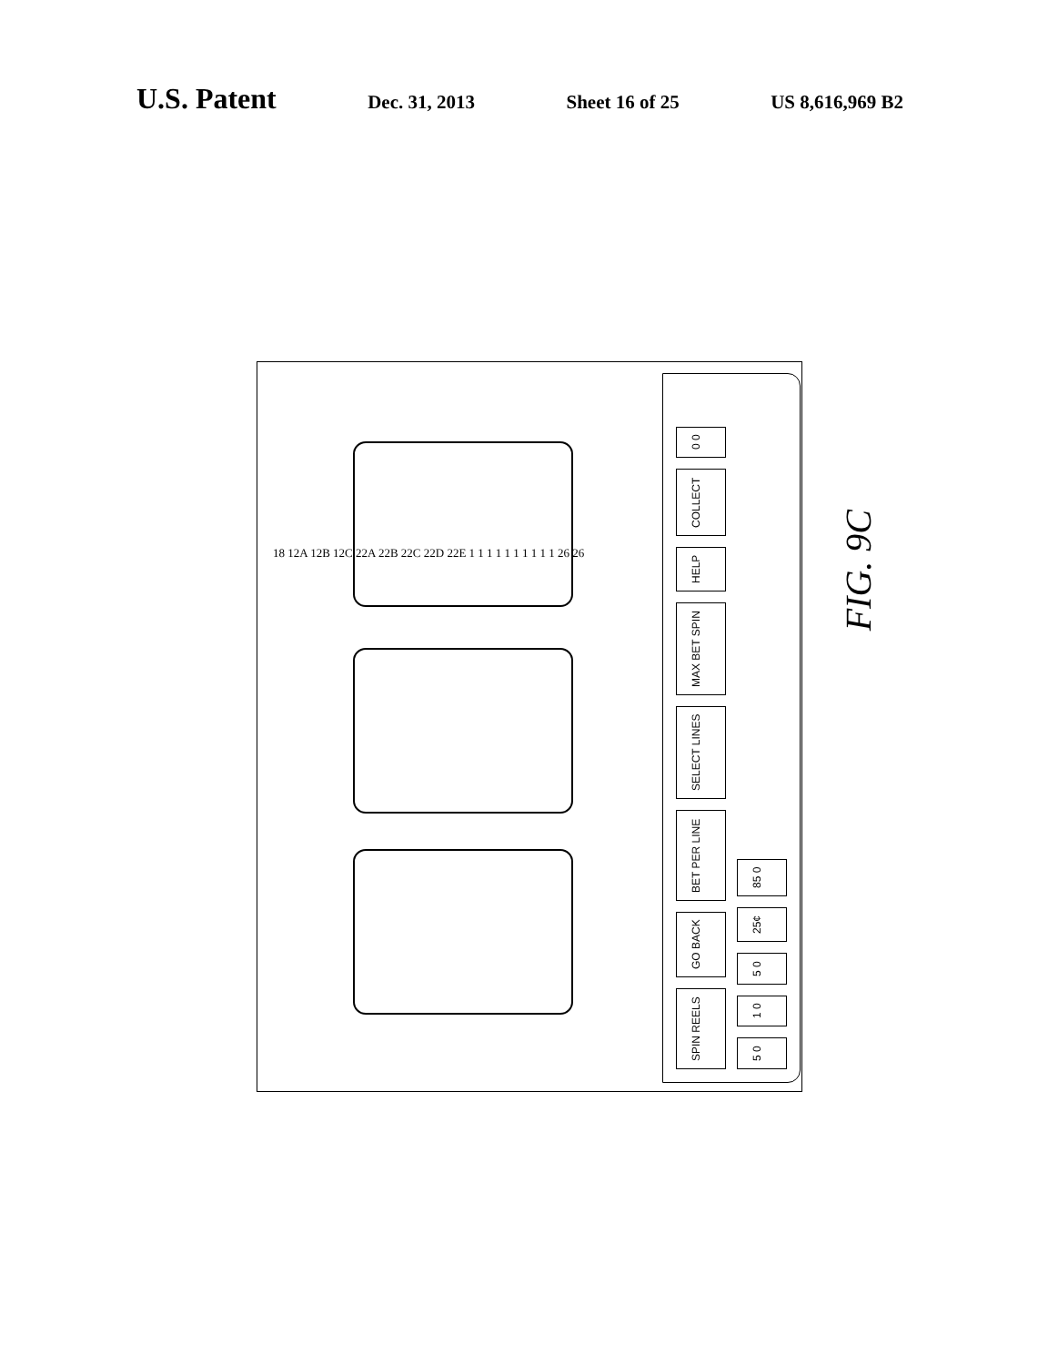U.S. Patent
Dec. 31, 2013 Sheet 16 of 25 US 8,616,969 B2
18 12A 12B 12C 22A 22B 22C 22D 22E 1 1 1 1 1 1 1 1 1 1 26 26
SPIN REELS
GO BACK
BET PER LINE
SELECT LINES
MAX BET SPIN
HELP
COLLECT
0 0
5 0
1 0
5 0
25¢
85 0
FIG. 9C